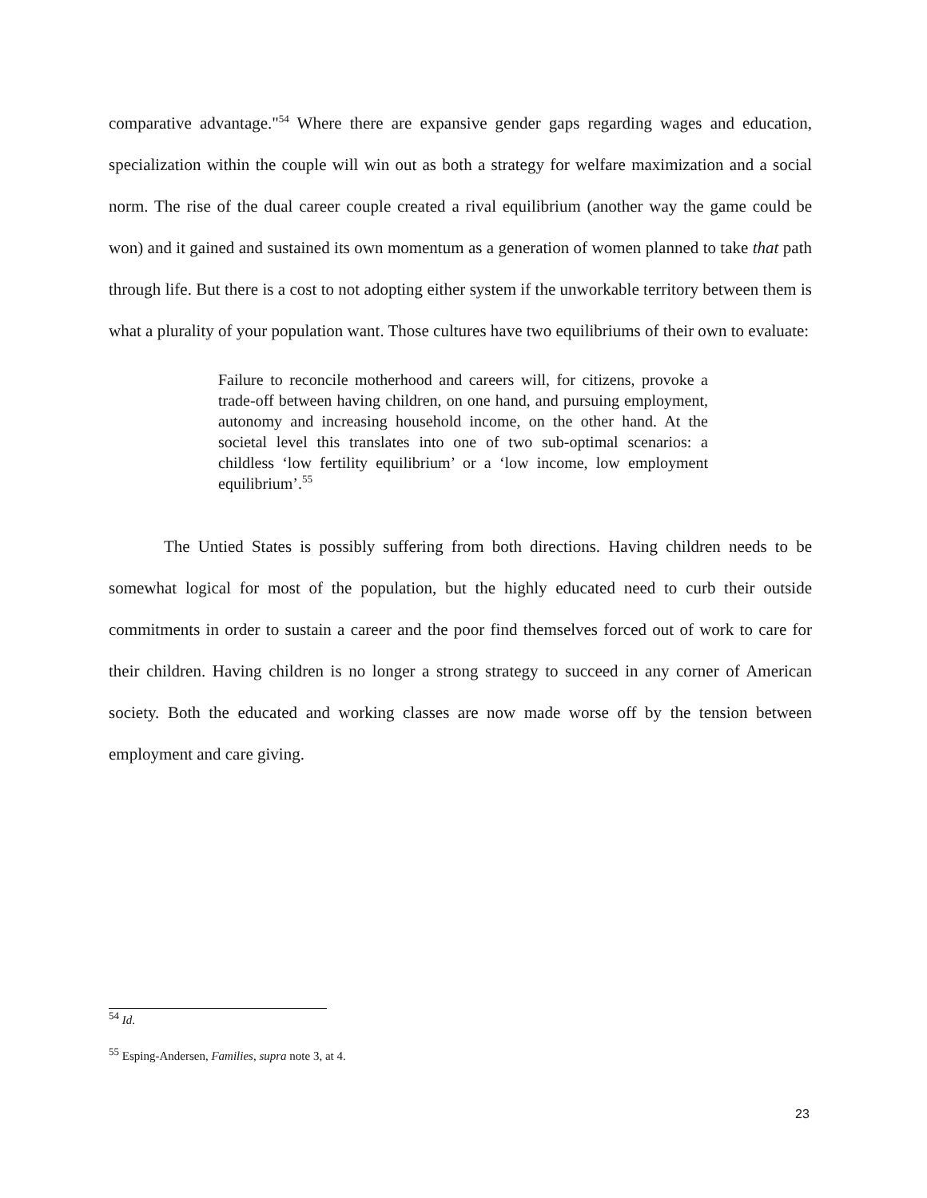comparative advantage."<sup>54</sup> Where there are expansive gender gaps regarding wages and education, specialization within the couple will win out as both a strategy for welfare maximization and a social norm. The rise of the dual career couple created a rival equilibrium (another way the game could be won) and it gained and sustained its own momentum as a generation of women planned to take that path through life. But there is a cost to not adopting either system if the unworkable territory between them is what a plurality of your population want. Those cultures have two equilibriums of their own to evaluate:
Failure to reconcile motherhood and careers will, for citizens, provoke a trade-off between having children, on one hand, and pursuing employment, autonomy and increasing household income, on the other hand. At the societal level this translates into one of two sub-optimal scenarios: a childless ‘low fertility equilibrium’ or a ‘low income, low employment equilibrium’.<sup>55</sup>
The Untied States is possibly suffering from both directions. Having children needs to be somewhat logical for most of the population, but the highly educated need to curb their outside commitments in order to sustain a career and the poor find themselves forced out of work to care for their children. Having children is no longer a strong strategy to succeed in any corner of American society. Both the educated and working classes are now made worse off by the tension between employment and care giving.
<sup>54</sup> Id.
<sup>55</sup> Esping-Andersen, Families, supra note 3, at 4.
23